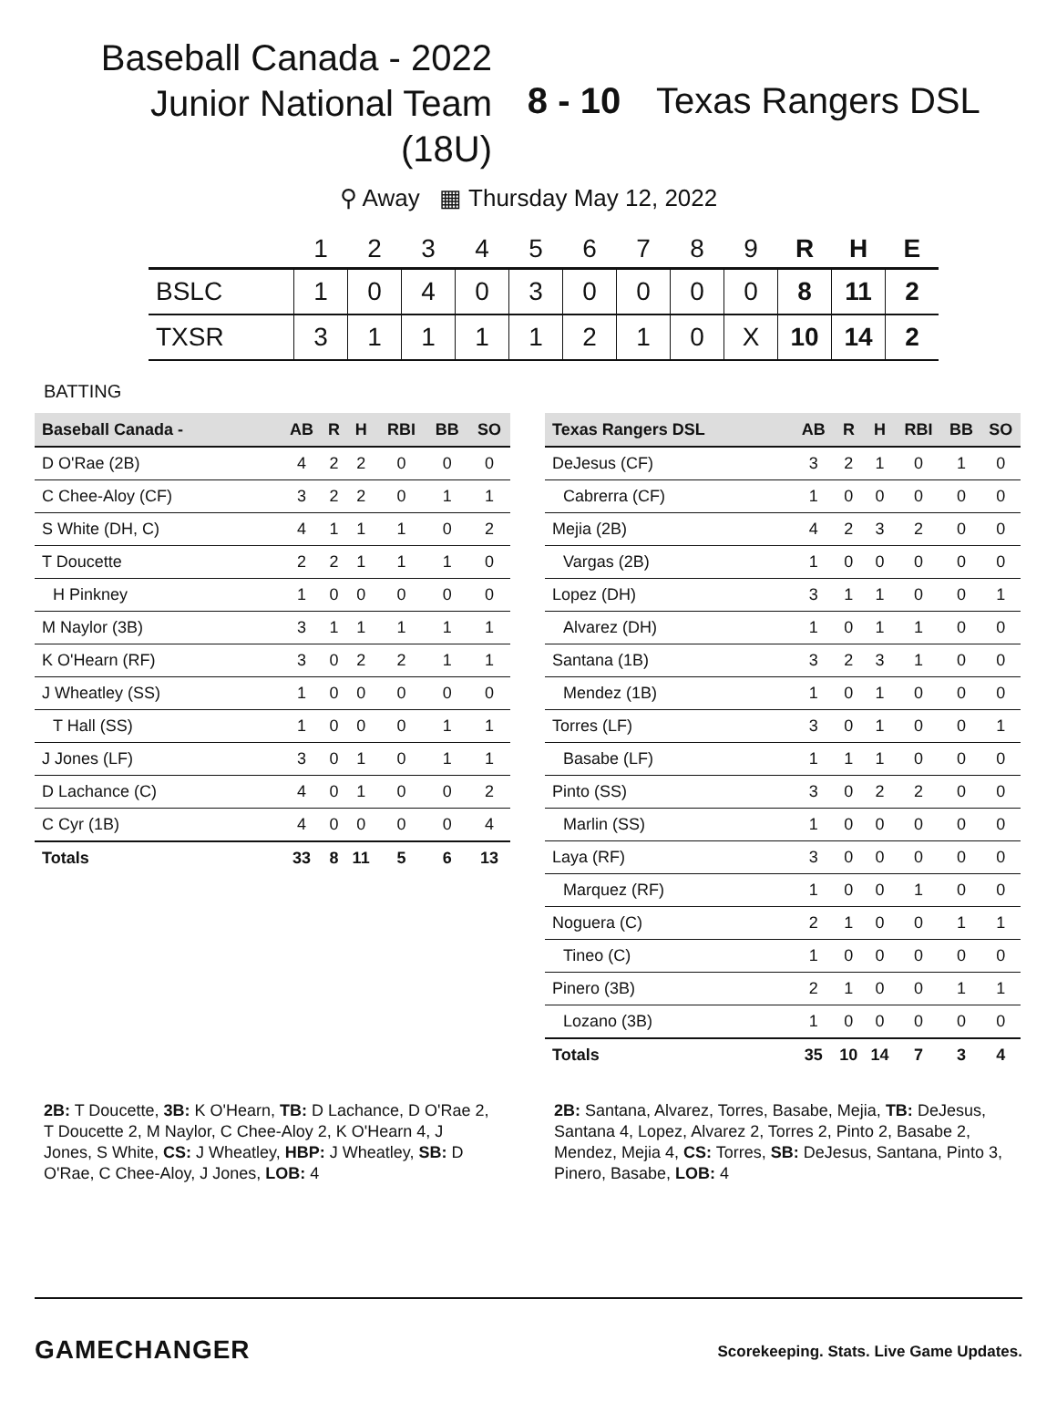Baseball Canada - 2022
Junior National Team
(18U)
8 - 10 Texas Rangers DSL
⚲ Away ▦ Thursday May 12, 2022
| | 1 | 2 | 3 | 4 | 5 | 6 | 7 | 8 | 9 | R | H | E |
| --- | --- | --- | --- | --- | --- | --- | --- | --- | --- | --- | --- | --- |
| BSLC | 1 | 0 | 4 | 0 | 3 | 0 | 0 | 0 | 0 | 8 | 11 | 2 |
| TXSR | 3 | 1 | 1 | 1 | 1 | 2 | 1 | 0 | X | 10 | 14 | 2 |
BATTING
| Baseball Canada - | AB | R | H | RBI | BB | SO |
| --- | --- | --- | --- | --- | --- | --- |
| D O'Rae (2B) | 4 | 2 | 2 | 0 | 0 | 0 |
| C Chee-Aloy (CF) | 3 | 2 | 2 | 0 | 1 | 1 |
| S White (DH, C) | 4 | 1 | 1 | 1 | 0 | 2 |
| T Doucette | 2 | 2 | 1 | 1 | 1 | 0 |
| H Pinkney | 1 | 0 | 0 | 0 | 0 | 0 |
| M Naylor (3B) | 3 | 1 | 1 | 1 | 1 | 1 |
| K O'Hearn (RF) | 3 | 0 | 2 | 2 | 1 | 1 |
| J Wheatley (SS) | 1 | 0 | 0 | 0 | 0 | 0 |
| T Hall (SS) | 1 | 0 | 0 | 0 | 1 | 1 |
| J Jones (LF) | 3 | 0 | 1 | 0 | 1 | 1 |
| D Lachance (C) | 4 | 0 | 1 | 0 | 0 | 2 |
| C Cyr (1B) | 4 | 0 | 0 | 0 | 0 | 4 |
| Totals | 33 | 8 | 11 | 5 | 6 | 13 |
| Texas Rangers DSL | AB | R | H | RBI | BB | SO |
| --- | --- | --- | --- | --- | --- | --- |
| DeJesus (CF) | 3 | 2 | 1 | 0 | 1 | 0 |
| Cabrerra (CF) | 1 | 0 | 0 | 0 | 0 | 0 |
| Mejia (2B) | 4 | 2 | 3 | 2 | 0 | 0 |
| Vargas (2B) | 1 | 0 | 0 | 0 | 0 | 0 |
| Lopez (DH) | 3 | 1 | 1 | 0 | 0 | 1 |
| Alvarez (DH) | 1 | 0 | 1 | 1 | 0 | 0 |
| Santana (1B) | 3 | 2 | 3 | 1 | 0 | 0 |
| Mendez (1B) | 1 | 0 | 1 | 0 | 0 | 0 |
| Torres (LF) | 3 | 0 | 1 | 0 | 0 | 1 |
| Basabe (LF) | 1 | 1 | 1 | 0 | 0 | 0 |
| Pinto (SS) | 3 | 0 | 2 | 2 | 0 | 0 |
| Marlin (SS) | 1 | 0 | 0 | 0 | 0 | 0 |
| Laya (RF) | 3 | 0 | 0 | 0 | 0 | 0 |
| Marquez (RF) | 1 | 0 | 0 | 1 | 0 | 0 |
| Noguera (C) | 2 | 1 | 0 | 0 | 1 | 1 |
| Tineo (C) | 1 | 0 | 0 | 0 | 0 | 0 |
| Pinero (3B) | 2 | 1 | 0 | 0 | 1 | 1 |
| Lozano (3B) | 1 | 0 | 0 | 0 | 0 | 0 |
| Totals | 35 | 10 | 14 | 7 | 3 | 4 |
2B: T Doucette, 3B: K O'Hearn, TB: D Lachance, D O'Rae 2, T Doucette 2, M Naylor, C Chee-Aloy 2, K O'Hearn 4, J Jones, S White, CS: J Wheatley, HBP: J Wheatley, SB: D O'Rae, C Chee-Aloy, J Jones, LOB: 4
2B: Santana, Alvarez, Torres, Basabe, Mejia, TB: DeJesus, Santana 4, Lopez, Alvarez 2, Torres 2, Pinto 2, Basabe 2, Mendez, Mejia 4, CS: Torres, SB: DeJesus, Santana, Pinto 3, Pinero, Basabe, LOB: 4
GAMECHANGER
Scorekeeping. Stats. Live Game Updates.